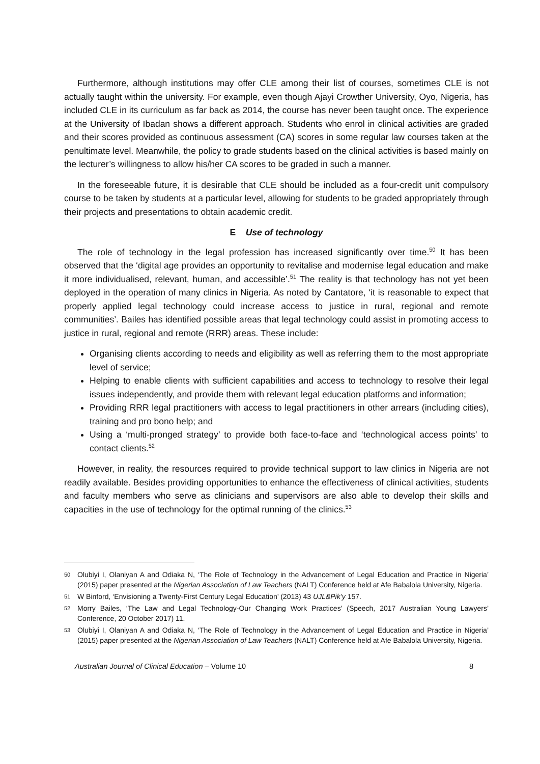Furthermore, although institutions may offer CLE among their list of courses, sometimes CLE is not actually taught within the university. For example, even though Ajayi Crowther University, Oyo, Nigeria, has included CLE in its curriculum as far back as 2014, the course has never been taught once. The experience at the University of Ibadan shows a different approach. Students who enrol in clinical activities are graded and their scores provided as continuous assessment (CA) scores in some regular law courses taken at the penultimate level. Meanwhile, the policy to grade students based on the clinical activities is based mainly on the lecturer’s willingness to allow his/her CA scores to be graded in such a manner.
In the foreseeable future, it is desirable that CLE should be included as a four-credit unit compulsory course to be taken by students at a particular level, allowing for students to be graded appropriately through their projects and presentations to obtain academic credit.
E Use of technology
The role of technology in the legal profession has increased significantly over time.<sup>50</sup> It has been observed that the ‘digital age provides an opportunity to revitalise and modernise legal education and make it more individualised, relevant, human, and accessible’.<sup>51</sup> The reality is that technology has not yet been deployed in the operation of many clinics in Nigeria. As noted by Cantatore, ‘it is reasonable to expect that properly applied legal technology could increase access to justice in rural, regional and remote communities’. Bailes has identified possible areas that legal technology could assist in promoting access to justice in rural, regional and remote (RRR) areas. These include:
Organising clients according to needs and eligibility as well as referring them to the most appropriate level of service;
Helping to enable clients with sufficient capabilities and access to technology to resolve their legal issues independently, and provide them with relevant legal education platforms and information;
Providing RRR legal practitioners with access to legal practitioners in other arrears (including cities), training and pro bono help; and
Using a ‘multi-pronged strategy’ to provide both face-to-face and ‘technological access points’ to contact clients.<sup>52</sup>
However, in reality, the resources required to provide technical support to law clinics in Nigeria are not readily available. Besides providing opportunities to enhance the effectiveness of clinical activities, students and faculty members who serve as clinicians and supervisors are also able to develop their skills and capacities in the use of technology for the optimal running of the clinics.<sup>53</sup>
50 Olubiyi I, Olaniyan A and Odiaka N, ‘The Role of Technology in the Advancement of Legal Education and Practice in Nigeria’ (2015) paper presented at the Nigerian Association of Law Teachers (NALT) Conference held at Afe Babalola University, Nigeria.
51 W Binford, ‘Envisioning a Twenty-First Century Legal Education’ (2013) 43 UJL&Pik’y 157.
52 Morry Bailes, ‘The Law and Legal Technology-Our Changing Work Practices’ (Speech, 2017 Australian Young Lawyers’ Conference, 20 October 2017) 11.
53 Olubiyi I, Olaniyan A and Odiaka N, ‘The Role of Technology in the Advancement of Legal Education and Practice in Nigeria’ (2015) paper presented at the Nigerian Association of Law Teachers (NALT) Conference held at Afe Babalola University, Nigeria.
Australian Journal of Clinical Education – Volume 10 8